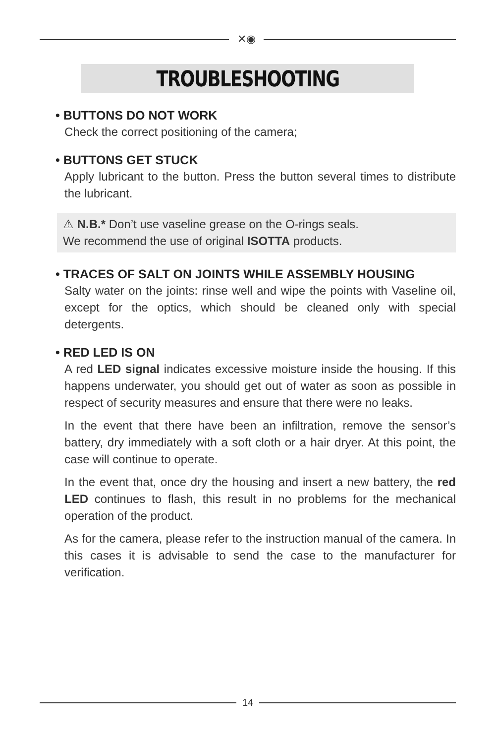✕◉
TROUBLESHOOTING
• BUTTONS DO NOT WORK
Check the correct positioning of the camera;
• BUTTONS GET STUCK
Apply lubricant to the button. Press the button several times to distribute the lubricant.
⚠ N.B.* Don’t use vaseline grease on the O-rings seals.
We recommend the use of original ISOTTA products.
• TRACES OF SALT ON JOINTS WHILE ASSEMBLY HOUSING
Salty water on the joints: rinse well and wipe the points with Vaseline oil, except for the optics, which should be cleaned only with special detergents.
• RED LED IS ON
A red LED signal indicates excessive moisture inside the housing. If this happens underwater, you should get out of water as soon as possible in respect of security measures and ensure that there were no leaks.
In the event that there have been an infiltration, remove the sensor’s battery, dry immediately with a soft cloth or a hair dryer. At this point, the case will continue to operate.
In the event that, once dry the housing and insert a new battery, the red LED continues to flash, this result in no problems for the mechanical operation of the product.
As for the camera, please refer to the instruction manual of the camera. In this cases it is advisable to send the case to the manufacturer for verification.
14